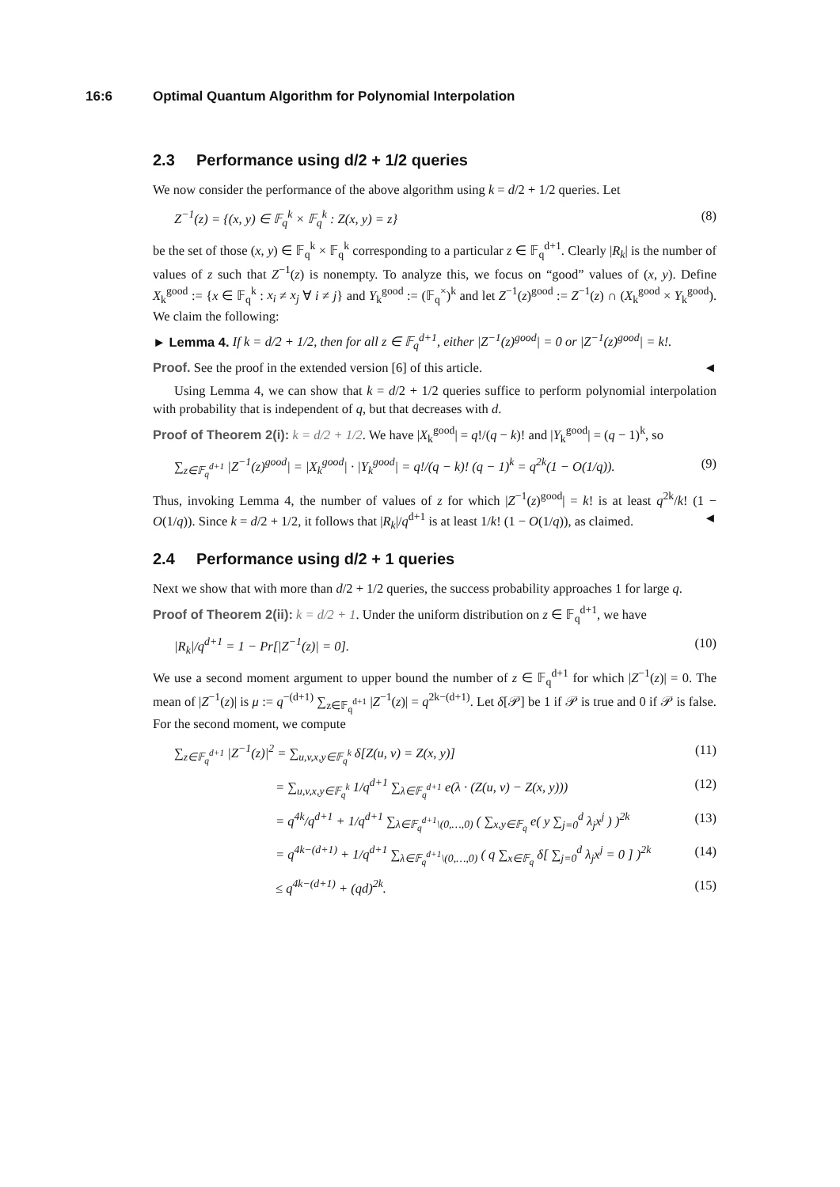16:6 Optimal Quantum Algorithm for Polynomial Interpolation
2.3 Performance using d/2 + 1/2 queries
We now consider the performance of the above algorithm using k = d/2 + 1/2 queries. Let
Z<sup>−1</sup>(z) = {(x, y) ∈ 𝔽<sub>q</sub><sup>k</sup> × 𝔽<sub>q</sub><sup>k</sup> : Z(x, y) = z}
(8)
be the set of those (x, y) ∈ 𝔽<sub>q</sub><sup>k</sup> × 𝔽<sub>q</sub><sup>k</sup> corresponding to a particular z ∈ 𝔽<sub>q</sub><sup>d+1</sup>. Clearly |R<sub>k</sub>| is the number of values of z such that Z<sup>−1</sup>(z) is nonempty. To analyze this, we focus on “good” values of (x, y). Define X<sub>k</sub><sup>good</sup> := {x ∈ 𝔽<sub>q</sub><sup>k</sup> : x<sub>i</sub> ≠ x<sub>j</sub> ∀ i ≠ j} and Y<sub>k</sub><sup>good</sup> := (𝔽<sub>q</sub><sup>×</sup>)<sup>k</sup> and let Z<sup>−1</sup>(z)<sup>good</sup> := Z<sup>−1</sup>(z) ∩ (X<sub>k</sub><sup>good</sup> × Y<sub>k</sub><sup>good</sup>). We claim the following:
► Lemma 4. If k = d/2 + 1/2, then for all z ∈ 𝔽<sub>q</sub><sup>d+1</sup>, either |Z<sup>−1</sup>(z)<sup>good</sup>| = 0 or |Z<sup>−1</sup>(z)<sup>good</sup>| = k!.
Proof. See the proof in the extended version [6] of this article. ◄
Using Lemma 4, we can show that k = d/2 + 1/2 queries suffice to perform polynomial interpolation with probability that is independent of q, but that decreases with d.
Proof of Theorem 2(i): k = d/2 + 1/2. We have |X<sub>k</sub><sup>good</sup>| = q!/(q − k)! and |Y<sub>k</sub><sup>good</sup>| = (q − 1)<sup>k</sup>, so
∑<sub>z∈𝔽<sub>q</sub><sup>d+1</sup></sub> |Z<sup>−1</sup>(z)<sup>good</sup>| = |X<sub>k</sub><sup>good</sup>| · |Y<sub>k</sub><sup>good</sup>| = q!/(q − k)! (q − 1)<sup>k</sup> = q<sup>2k</sup>(1 − O(1/q)).
(9)
Thus, invoking Lemma 4, the number of values of z for which |Z<sup>−1</sup>(z)<sup>good</sup>| = k! is at least q<sup>2k</sup>/k! (1 − O(1/q)). Since k = d/2 + 1/2, it follows that |R<sub>k</sub>|/q<sup>d+1</sup> is at least 1/k! (1 − O(1/q)), as claimed. ◄
2.4 Performance using d/2 + 1 queries
Next we show that with more than d/2 + 1/2 queries, the success probability approaches 1 for large q.
Proof of Theorem 2(ii): k = d/2 + 1. Under the uniform distribution on z ∈ 𝔽<sub>q</sub><sup>d+1</sup>, we have
|R<sub>k</sub>|/q<sup>d+1</sup> = 1 − Pr[|Z<sup>−1</sup>(z)| = 0].
(10)
We use a second moment argument to upper bound the number of z ∈ 𝔽<sub>q</sub><sup>d+1</sup> for which |Z<sup>−1</sup>(z)| = 0. The mean of |Z<sup>−1</sup>(z)| is μ := q<sup>−(d+1)</sup> ∑<sub>z∈𝔽<sub>q</sub><sup>d+1</sup></sub> |Z<sup>−1</sup>(z)| = q<sup>2k−(d+1)</sup>. Let δ[𝒫] be 1 if 𝒫 is true and 0 if 𝒫 is false. For the second moment, we compute
∑<sub>z∈𝔽<sub>q</sub><sup>d+1</sup></sub> |Z<sup>−1</sup>(z)|<sup>2</sup> = ∑<sub>u,v,x,y∈𝔽<sub>q</sub><sup>k</sup></sub> δ[Z(u, v) = Z(x, y)]
(11)
= ∑<sub>u,v,x,y∈𝔽<sub>q</sub><sup>k</sup></sub> 1/q<sup>d+1</sup> ∑<sub>λ∈𝔽<sub>q</sub><sup>d+1</sup></sub> e(λ · (Z(u, v) − Z(x, y)))
(12)
= q<sup>4k</sup>/q<sup>d+1</sup> + 1/q<sup>d+1</sup> ∑<sub>λ∈𝔽<sub>q</sub><sup>d+1</sup>\(0,…,0)</sub> ( ∑<sub>x,y∈𝔽<sub>q</sub></sub> e( y ∑<sub>j=0</sub><sup>d</sup> λ<sub>j</sub>x<sup>j</sup> ) )<sup>2k</sup>
(13)
= q<sup>4k−(d+1)</sup> + 1/q<sup>d+1</sup> ∑<sub>λ∈𝔽<sub>q</sub><sup>d+1</sup>\(0,…,0)</sub> ( q ∑<sub>x∈𝔽<sub>q</sub></sub> δ[ ∑<sub>j=0</sub><sup>d</sup> λ<sub>j</sub>x<sup>j</sup> = 0 ] )<sup>2k</sup>
(14)
≤ q<sup>4k−(d+1)</sup> + (qd)<sup>2k</sup>. (15)